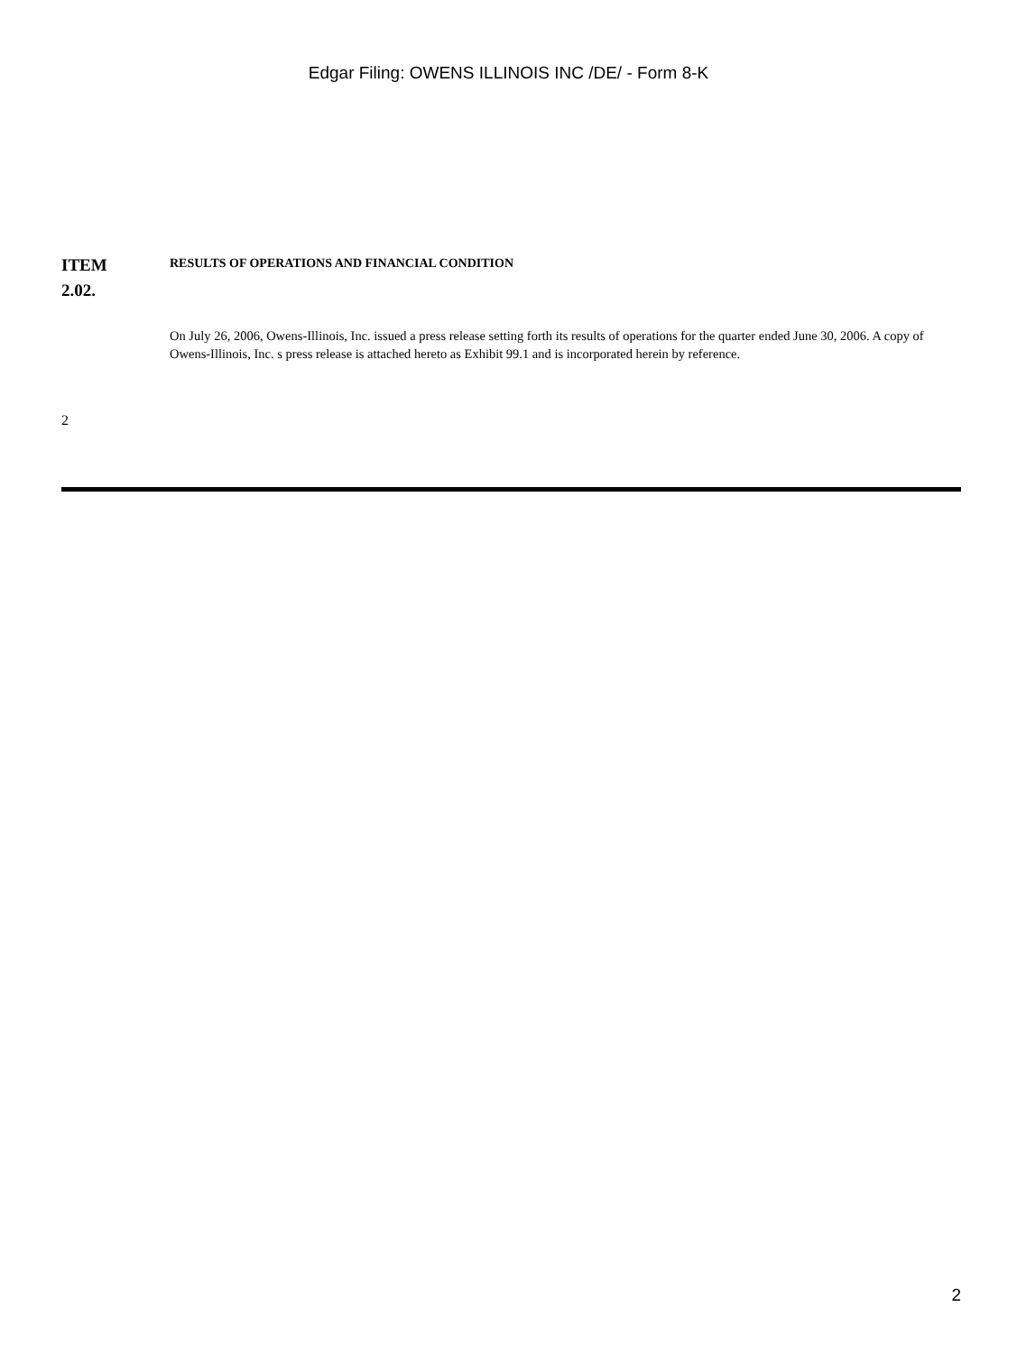Edgar Filing: OWENS ILLINOIS INC /DE/ - Form 8-K
ITEM
2.02.
RESULTS OF OPERATIONS AND FINANCIAL CONDITION
On July 26, 2006, Owens-Illinois, Inc. issued a press release setting forth its results of operations for the quarter ended June 30, 2006. A copy of Owens-Illinois, Inc. s press release is attached hereto as Exhibit 99.1 and is incorporated herein by reference.
2
2